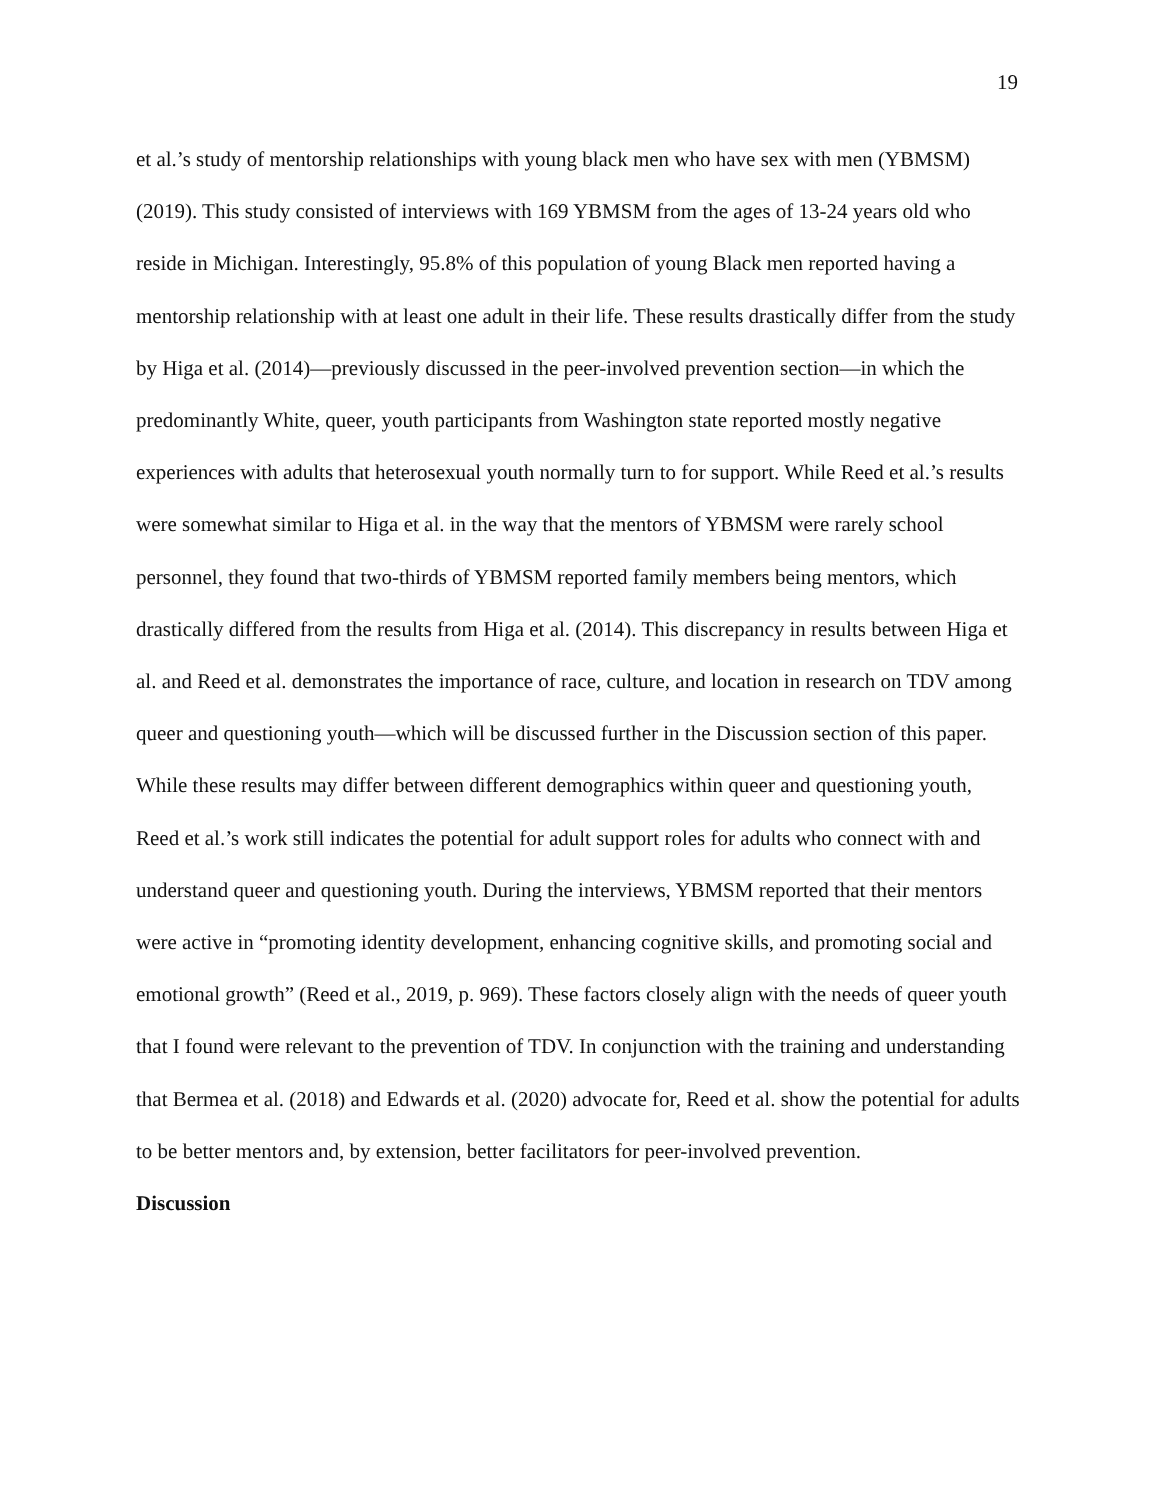19
et al.’s study of mentorship relationships with young black men who have sex with men (YBMSM) (2019). This study consisted of interviews with 169 YBMSM from the ages of 13-24 years old who reside in Michigan. Interestingly, 95.8% of this population of young Black men reported having a mentorship relationship with at least one adult in their life. These results drastically differ from the study by Higa et al. (2014)—previously discussed in the peer-involved prevention section—in which the predominantly White, queer, youth participants from Washington state reported mostly negative experiences with adults that heterosexual youth normally turn to for support. While Reed et al.’s results were somewhat similar to Higa et al. in the way that the mentors of YBMSM were rarely school personnel, they found that two-thirds of YBMSM reported family members being mentors, which drastically differed from the results from Higa et al. (2014). This discrepancy in results between Higa et al. and Reed et al. demonstrates the importance of race, culture, and location in research on TDV among queer and questioning youth—which will be discussed further in the Discussion section of this paper. While these results may differ between different demographics within queer and questioning youth, Reed et al.’s work still indicates the potential for adult support roles for adults who connect with and understand queer and questioning youth. During the interviews, YBMSM reported that their mentors were active in “promoting identity development, enhancing cognitive skills, and promoting social and emotional growth” (Reed et al., 2019, p. 969). These factors closely align with the needs of queer youth that I found were relevant to the prevention of TDV. In conjunction with the training and understanding that Bermea et al. (2018) and Edwards et al. (2020) advocate for, Reed et al. show the potential for adults to be better mentors and, by extension, better facilitators for peer-involved prevention.
Discussion